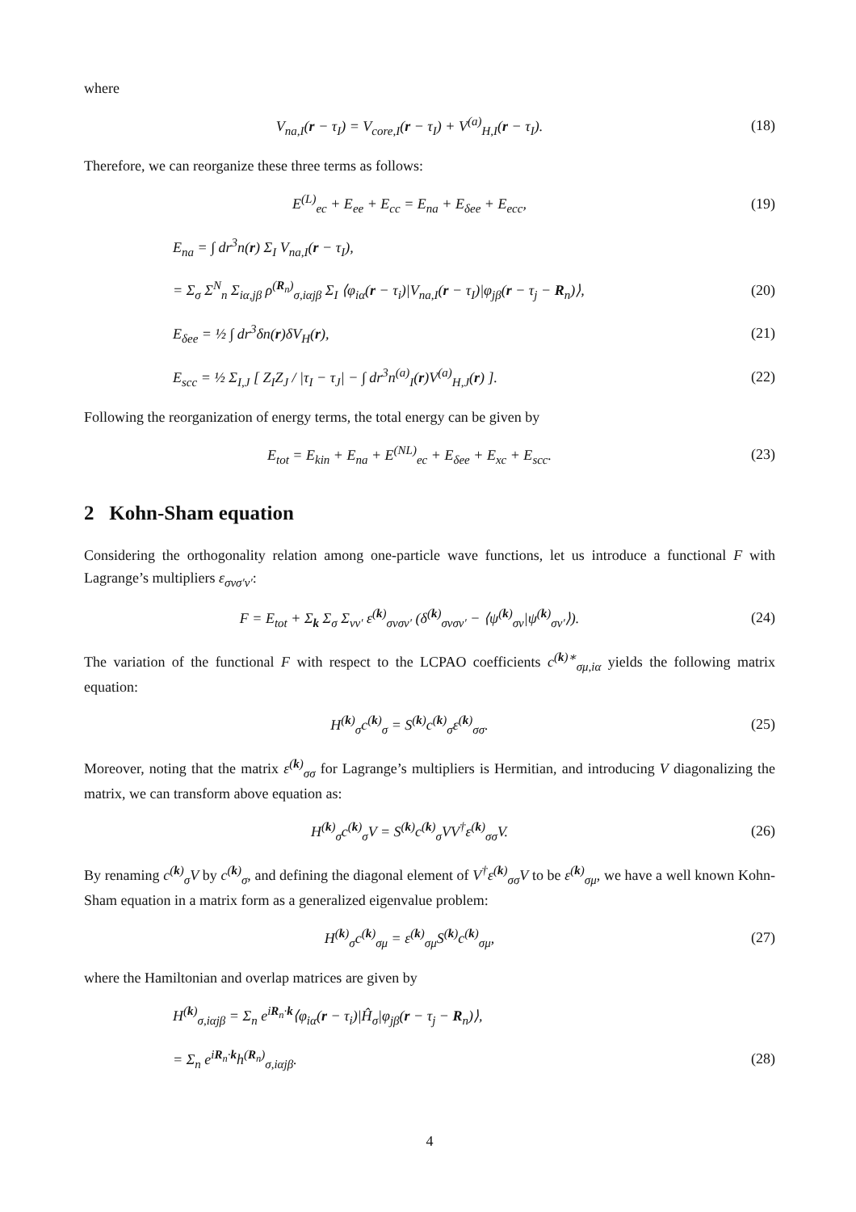where
V<sub>na,I</sub>(r − τ<sub>I</sub>) = V<sub>core,I</sub>(r − τ<sub>I</sub>) + V<sup>(a)</sup><sub>H,I</sub>(r − τ<sub>I</sub>).
(18)
Therefore, we can reorganize these three terms as follows:
E<sup>(L)</sup><sub>ec</sub> + E<sub>ee</sub> + E<sub>cc</sub> = E<sub>na</sub> + E<sub>δee</sub> + E<sub>ecc</sub>,
(19)
E<sub>na</sub> = ∫ dr<sup>3</sup>n(r) Σ<sub>I</sub> V<sub>na,I</sub>(r − τ<sub>I</sub>),
= Σ<sub>σ</sub> Σ<sup>N</sup><sub>n</sub> Σ<sub>iα,jβ</sub> ρ<sup>(R<sub>n</sub>)</sup><sub>σ,iαjβ</sub> Σ<sub>I</sub> ⟨φ<sub>iα</sub>(r − τ<sub>i</sub>)|V<sub>na,I</sub>(r − τ<sub>I</sub>)|φ<sub>jβ</sub>(r − τ<sub>j</sub> − R<sub>n</sub>)⟩,
(20)
E<sub>δee</sub> = ½ ∫ dr<sup>3</sup>δn(r)δV<sub>H</sub>(r), (21)
E<sub>scc</sub> = ½ Σ<sub>I,J</sub> [ Z<sub>I</sub>Z<sub>J</sub> / |τ<sub>I</sub> − τ<sub>J</sub>| − ∫ dr<sup>3</sup>n<sup>(a)</sup><sub>I</sub>(r)V<sup>(a)</sup><sub>H,J</sub>(r) ].
(22)
Following the reorganization of energy terms, the total energy can be given by
E<sub>tot</sub> = E<sub>kin</sub> + E<sub>na</sub> + E<sup>(NL)</sup><sub>ec</sub> + E<sub>δee</sub> + E<sub>xc</sub> + E<sub>scc</sub>.
(23)
2 Kohn-Sham equation
Considering the orthogonality relation among one-particle wave functions, let us introduce a functional F with Lagrange’s multipliers ε<sub>σνσ′ν′</sub>:
F = E<sub>tot</sub> + Σ<sub>k</sub> Σ<sub>σ</sub> Σ<sub>νν′</sub> ε<sup>(k)</sup><sub>σνσν′</sub> (δ<sup>(k)</sup><sub>σνσν′</sub> − ⟨ψ<sup>(k)</sup><sub>σν</sub>|ψ<sup>(k)</sup><sub>σν′</sub>⟩).
(24)
The variation of the functional F with respect to the LCPAO coefficients c<sup>(k)∗</sup><sub>σμ,iα</sub> yields the following matrix equation:
H<sup>(k)</sup><sub>σ</sub>c<sup>(k)</sup><sub>σ</sub> = S<sup>(k)</sup>c<sup>(k)</sup><sub>σ</sub>ε<sup>(k)</sup><sub>σσ</sub>. (25)
Moreover, noting that the matrix ε<sup>(k)</sup><sub>σσ</sub> for Lagrange’s multipliers is Hermitian, and introducing V diagonalizing the matrix, we can transform above equation as:
H<sup>(k)</sup><sub>σ</sub>c<sup>(k)</sup><sub>σ</sub>V = S<sup>(k)</sup>c<sup>(k)</sup><sub>σ</sub>VV<sup>†</sup>ε<sup>(k)</sup><sub>σσ</sub>V.
(26)
By renaming c<sup>(k)</sup><sub>σ</sub>V by c<sup>(k)</sup><sub>σ</sub>, and defining the diagonal element of V<sup>†</sup>ε<sup>(k)</sup><sub>σσ</sub>V to be ε<sup>(k)</sup><sub>σμ</sub>, we have a well known Kohn-Sham equation in a matrix form as a generalized eigenvalue problem:
H<sup>(k)</sup><sub>σ</sub>c<sup>(k)</sup><sub>σμ</sub> = ε<sup>(k)</sup><sub>σμ</sub>S<sup>(k)</sup>c<sup>(k)</sup><sub>σμ</sub>,
(27)
where the Hamiltonian and overlap matrices are given by
H<sup>(k)</sup><sub>σ,iαjβ</sub> = Σ<sub>n</sub> e<sup>iR<sub>n</sub>·k</sup>⟨φ<sub>iα</sub>(r − τ<sub>i</sub>)|Ĥ<sub>σ</sub>|φ<sub>jβ</sub>(r − τ<sub>j</sub> − R<sub>n</sub>)⟩,
= Σ<sub>n</sub> e<sup>iR<sub>n</sub>·k</sup>h<sup>(R<sub>n</sub>)</sup><sub>σ,iαjβ</sub>. (28)
4